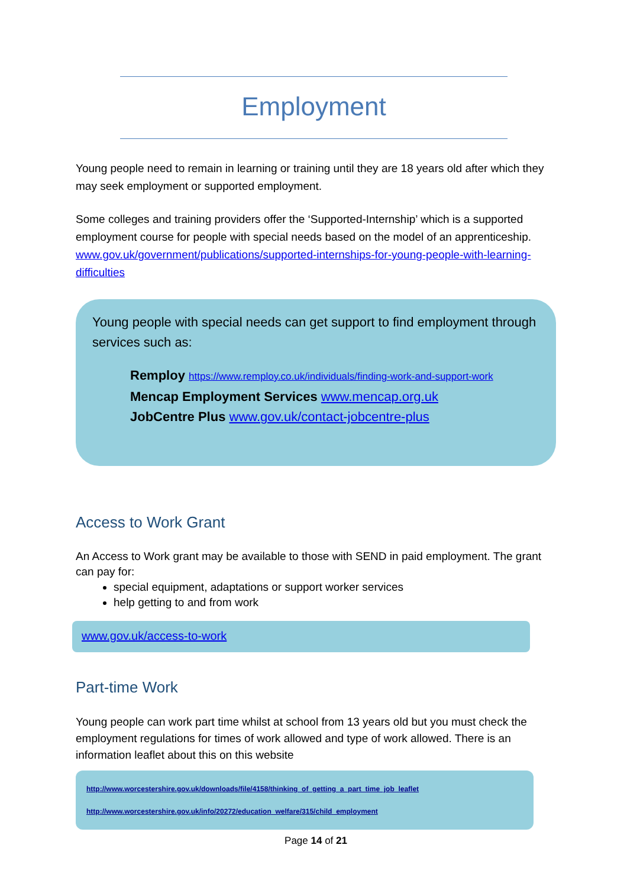Employment
Young people need to remain in learning or training until they are 18 years old after which they may seek employment or supported employment.
Some colleges and training providers offer the ‘Supported-Internship’ which is a supported employment course for people with special needs based on the model of an apprenticeship. www.gov.uk/government/publications/supported-internships-for-young-people-with-learning-difficulties
Young people with special needs can get support to find employment through services such as:
Remploy https://www.remploy.co.uk/individuals/finding-work-and-support-work
Mencap Employment Services www.mencap.org.uk
JobCentre Plus www.gov.uk/contact-jobcentre-plus
Access to Work Grant
An Access to Work grant may be available to those with SEND in paid employment. The grant can pay for:
special equipment, adaptations or support worker services
help getting to and from work
www.gov.uk/access-to-work
Part-time Work
Young people can work part time whilst at school from 13 years old but you must check the employment regulations for times of work allowed and type of work allowed. There is an information leaflet about this on this website
http://www.worcestershire.gov.uk/downloads/file/4158/thinking_of_getting_a_part_time_job_leaflet
http://www.worcestershire.gov.uk/info/20272/education_welfare/315/child_employment
Page 14 of 21